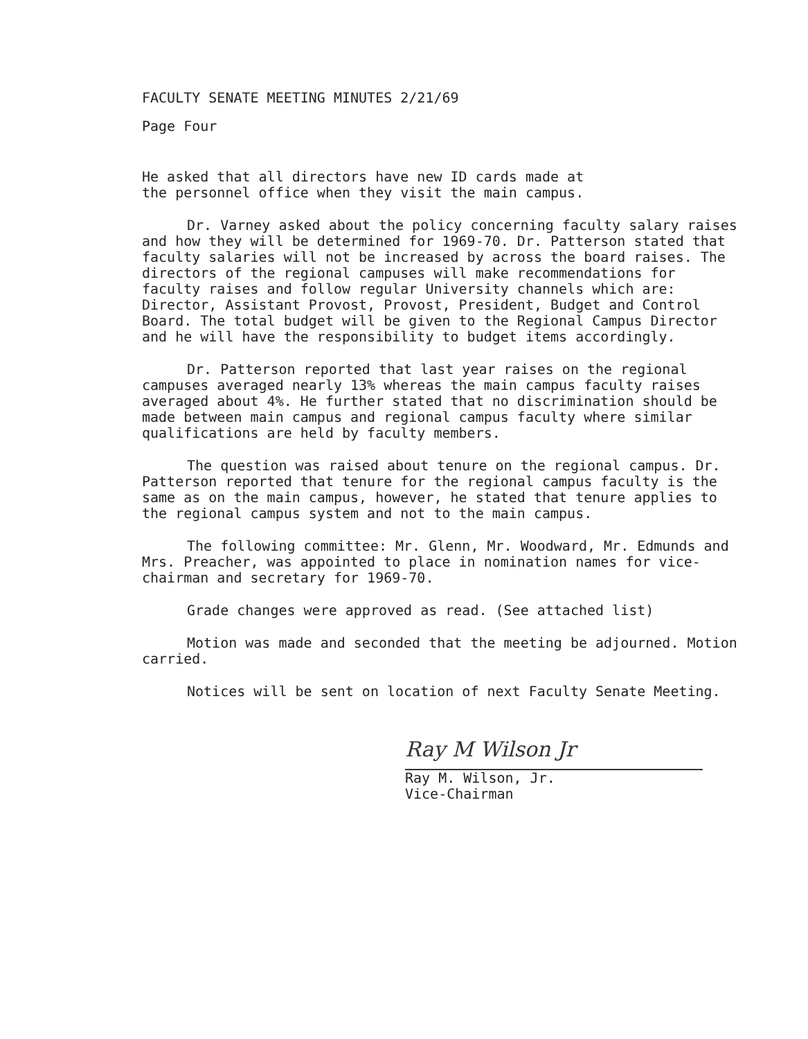FACULTY SENATE MEETING MINUTES 2/21/69
Page Four
He asked that all directors have new ID cards made at
the personnel office when they visit the main campus.
Dr. Varney asked about the policy concerning faculty salary raises and how they will be determined for 1969-70. Dr. Patterson stated that faculty salaries will not be increased by across the board raises. The directors of the regional campuses will make recommendations for faculty raises and follow regular University channels which are: Director, Assistant Provost, Provost, President, Budget and Control Board. The total budget will be given to the Regional Campus Director and he will have the responsibility to budget items accordingly.
Dr. Patterson reported that last year raises on the regional campuses averaged nearly 13% whereas the main campus faculty raises averaged about 4%. He further stated that no discrimination should be made between main campus and regional campus faculty where similar qualifications are held by faculty members.
The question was raised about tenure on the regional campus. Dr. Patterson reported that tenure for the regional campus faculty is the same as on the main campus, however, he stated that tenure applies to the regional campus system and not to the main campus.
The following committee: Mr. Glenn, Mr. Woodward, Mr. Edmunds and Mrs. Preacher, was appointed to place in nomination names for vice-chairman and secretary for 1969-70.
Grade changes were approved as read. (See attached list)
Motion was made and seconded that the meeting be adjourned. Motion carried.
Notices will be sent on location of next Faculty Senate Meeting.
Ray M Wilson Jr
Ray M. Wilson, Jr.
Vice-Chairman